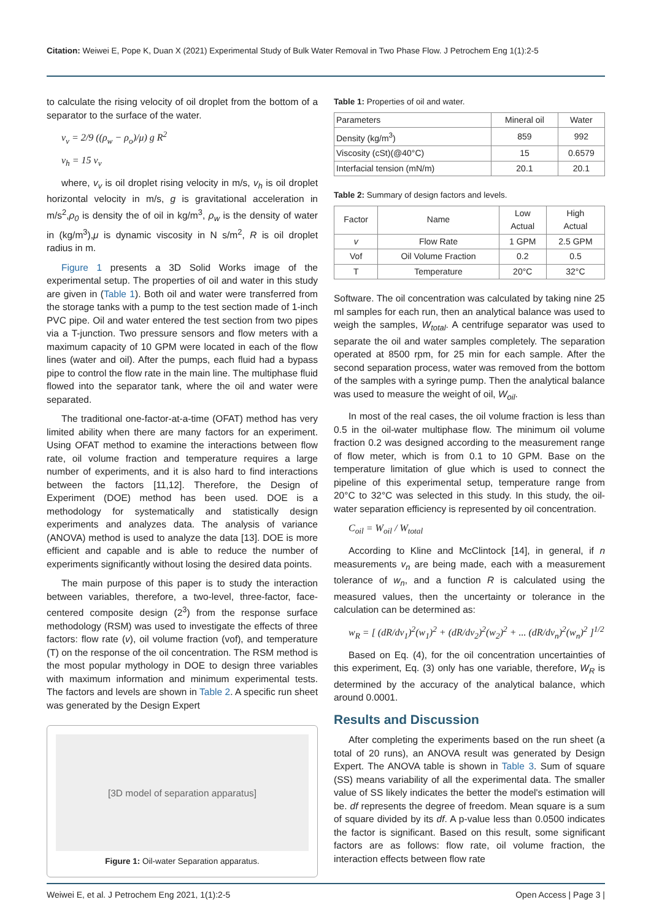Citation: Weiwei E, Pope K, Duan X (2021) Experimental Study of Bulk Water Removal in Two Phase Flow. J Petrochem Eng 1(1):2-5
to calculate the rising velocity of oil droplet from the bottom of a separator to the surface of the water.
v<sub>v</sub> = 2/9 ((ρ<sub>w</sub> − ρ<sub>o</sub>)/μ) g R<sup>2</sup>
v<sub>h</sub> = 15 v<sub>v</sub>
where, v<sub>v</sub> is oil droplet rising velocity in m/s, v<sub>h</sub> is oil droplet horizontal velocity in m/s, g is gravitational acceleration in m/s<sup>2</sup>,ρ<sub>0</sub> is density the of oil in kg/m<sup>3</sup>, ρ<sub>w</sub> is the density of water in (kg/m<sup>3</sup>),μ is dynamic viscosity in N s/m<sup>2</sup>, R is oil droplet radius in m.
Figure 1 presents a 3D Solid Works image of the experimental setup. The properties of oil and water in this study are given in (Table 1). Both oil and water were transferred from the storage tanks with a pump to the test section made of 1-inch PVC pipe. Oil and water entered the test section from two pipes via a T-junction. Two pressure sensors and flow meters with a maximum capacity of 10 GPM were located in each of the flow lines (water and oil). After the pumps, each fluid had a bypass pipe to control the flow rate in the main line. The multiphase fluid flowed into the separator tank, where the oil and water were separated.
The traditional one-factor-at-a-time (OFAT) method has very limited ability when there are many factors for an experiment. Using OFAT method to examine the interactions between flow rate, oil volume fraction and temperature requires a large number of experiments, and it is also hard to find interactions between the factors [11,12]. Therefore, the Design of Experiment (DOE) method has been used. DOE is a methodology for systematically and statistically design experiments and analyzes data. The analysis of variance (ANOVA) method is used to analyze the data [13]. DOE is more efficient and capable and is able to reduce the number of experiments significantly without losing the desired data points.
The main purpose of this paper is to study the interaction between variables, therefore, a two-level, three-factor, face-centered composite design (2<sup>3</sup>) from the response surface methodology (RSM) was used to investigate the effects of three factors: flow rate (v), oil volume fraction (vof), and temperature (T) on the response of the oil concentration. The RSM method is the most popular mythology in DOE to design three variables with maximum information and minimum experimental tests. The factors and levels are shown in Table 2. A specific run sheet was generated by the Design Expert
[3D model of separation apparatus]
Figure 1: Oil-water Separation apparatus.
Table 1: Properties of oil and water.
| Parameters | Mineral oil | Water |
| Density (kg/m<sup>3</sup>) | 859 | 992 |
| Viscosity (cSt)(@40°C) | 15 | 0.6579 |
| Interfacial tension (mN/m) | 20.1 | 20.1 |
Table 2: Summary of design factors and levels.
| Factor | Name | Low Actual | High Actual |
| --- | --- | --- | --- |
| v | Flow Rate | 1 GPM | 2.5 GPM |
| Vof | Oil Volume Fraction | 0.2 | 0.5 |
| T | Temperature | 20°C | 32°C |
Software. The oil concentration was calculated by taking nine 25 ml samples for each run, then an analytical balance was used to weigh the samples, W<sub>total</sub>. A centrifuge separator was used to separate the oil and water samples completely. The separation operated at 8500 rpm, for 25 min for each sample. After the second separation process, water was removed from the bottom of the samples with a syringe pump. Then the analytical balance was used to measure the weight of oil, W<sub>oil</sub>.
In most of the real cases, the oil volume fraction is less than 0.5 in the oil-water multiphase flow. The minimum oil volume fraction 0.2 was designed according to the measurement range of flow meter, which is from 0.1 to 10 GPM. Base on the temperature limitation of glue which is used to connect the pipeline of this experimental setup, temperature range from 20°C to 32°C was selected in this study. In this study, the oil-water separation efficiency is represented by oil concentration.
C<sub>oil</sub> = W<sub>oil</sub> / W<sub>total</sub>
According to Kline and McClintock [14], in general, if n measurements v<sub>n</sub> are being made, each with a measurement tolerance of w<sub>n</sub>, and a function R is calculated using the measured values, then the uncertainty or tolerance in the calculation can be determined as:
w<sub>R</sub> = [ (dR/dv<sub>1</sub>)<sup>2</sup>(w<sub>1</sub>)<sup>2</sup> + (dR/dv<sub>2</sub>)<sup>2</sup>(w<sub>2</sub>)<sup>2</sup> + ... (dR/dv<sub>n</sub>)<sup>2</sup>(w<sub>n</sub>)<sup>2</sup> ]<sup>1/2</sup>
Based on Eq. (4), for the oil concentration uncertainties of this experiment, Eq. (3) only has one variable, therefore, W<sub>R</sub> is determined by the accuracy of the analytical balance, which around 0.0001.
Results and Discussion
After completing the experiments based on the run sheet (a total of 20 runs), an ANOVA result was generated by Design Expert. The ANOVA table is shown in Table 3. Sum of square (SS) means variability of all the experimental data. The smaller value of SS likely indicates the better the model's estimation will be. df represents the degree of freedom. Mean square is a sum of square divided by its df. A p-value less than 0.0500 indicates the factor is significant. Based on this result, some significant factors are as follows: flow rate, oil volume fraction, the interaction effects between flow rate
Weiwei E, et al. J Petrochem Eng 2021, 1(1):2-5 Open Access | Page 3 |